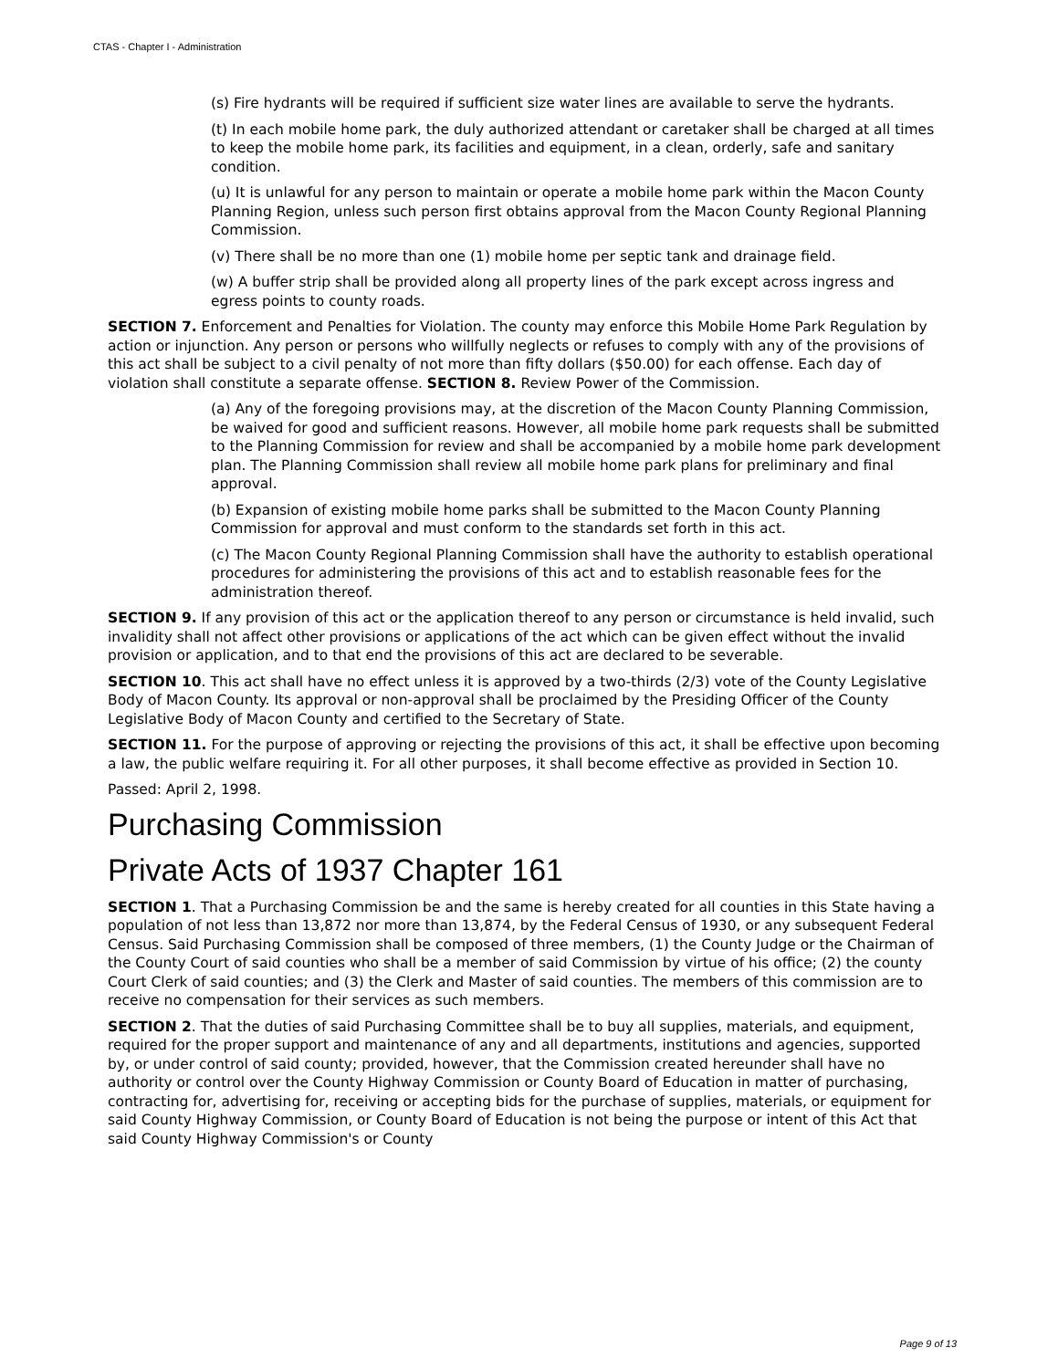CTAS - Chapter I - Administration
(s) Fire hydrants will be required if sufficient size water lines are available to serve the hydrants.
(t) In each mobile home park, the duly authorized attendant or caretaker shall be charged at all times to keep the mobile home park, its facilities and equipment, in a clean, orderly, safe and sanitary condition.
(u) It is unlawful for any person to maintain or operate a mobile home park within the Macon County Planning Region, unless such person first obtains approval from the Macon County Regional Planning Commission.
(v) There shall be no more than one (1) mobile home per septic tank and drainage field.
(w) A buffer strip shall be provided along all property lines of the park except across ingress and egress points to county roads.
SECTION 7. Enforcement and Penalties for Violation. The county may enforce this Mobile Home Park Regulation by action or injunction. Any person or persons who willfully neglects or refuses to comply with any of the provisions of this act shall be subject to a civil penalty of not more than fifty dollars ($50.00) for each offense. Each day of violation shall constitute a separate offense. SECTION 8. Review Power of the Commission.
(a) Any of the foregoing provisions may, at the discretion of the Macon County Planning Commission, be waived for good and sufficient reasons. However, all mobile home park requests shall be submitted to the Planning Commission for review and shall be accompanied by a mobile home park development plan. The Planning Commission shall review all mobile home park plans for preliminary and final approval.
(b) Expansion of existing mobile home parks shall be submitted to the Macon County Planning Commission for approval and must conform to the standards set forth in this act.
(c) The Macon County Regional Planning Commission shall have the authority to establish operational procedures for administering the provisions of this act and to establish reasonable fees for the administration thereof.
SECTION 9. If any provision of this act or the application thereof to any person or circumstance is held invalid, such invalidity shall not affect other provisions or applications of the act which can be given effect without the invalid provision or application, and to that end the provisions of this act are declared to be severable.
SECTION 10. This act shall have no effect unless it is approved by a two-thirds (2/3) vote of the County Legislative Body of Macon County. Its approval or non-approval shall be proclaimed by the Presiding Officer of the County Legislative Body of Macon County and certified to the Secretary of State.
SECTION 11. For the purpose of approving or rejecting the provisions of this act, it shall be effective upon becoming a law, the public welfare requiring it. For all other purposes, it shall become effective as provided in Section 10.
Passed: April 2, 1998.
Purchasing Commission
Private Acts of 1937 Chapter 161
SECTION 1. That a Purchasing Commission be and the same is hereby created for all counties in this State having a population of not less than 13,872 nor more than 13,874, by the Federal Census of 1930, or any subsequent Federal Census. Said Purchasing Commission shall be composed of three members, (1) the County Judge or the Chairman of the County Court of said counties who shall be a member of said Commission by virtue of his office; (2) the county Court Clerk of said counties; and (3) the Clerk and Master of said counties. The members of this commission are to receive no compensation for their services as such members.
SECTION 2. That the duties of said Purchasing Committee shall be to buy all supplies, materials, and equipment, required for the proper support and maintenance of any and all departments, institutions and agencies, supported by, or under control of said county; provided, however, that the Commission created hereunder shall have no authority or control over the County Highway Commission or County Board of Education in matter of purchasing, contracting for, advertising for, receiving or accepting bids for the purchase of supplies, materials, or equipment for said County Highway Commission, or County Board of Education is not being the purpose or intent of this Act that said County Highway Commission's or County
Page 9 of 13